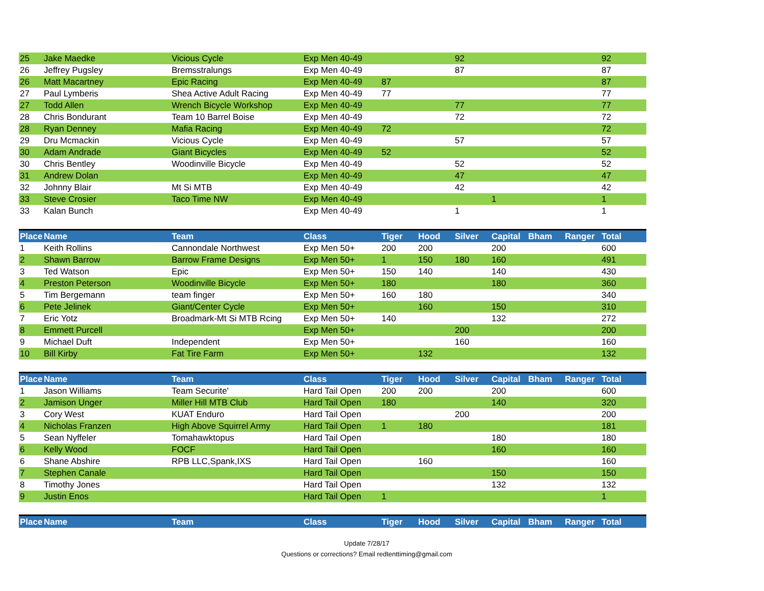| 25 | Jake Maedke | Vicious Cycle | Exp Men 40-49 | | | 92 | | | | 92 |
| 26 | Jeffrey Pugsley | Bremsstralungs | Exp Men 40-49 | | | 87 | | | | 87 |
| 26 | Matt Macartney | Epic Racing | Exp Men 40-49 | 87 | | | | | | 87 |
| 27 | Paul Lymberis | Shea Active Adult Racing | Exp Men 40-49 | 77 | | | | | | 77 |
| 27 | Todd Allen | Wrench Bicycle Workshop | Exp Men 40-49 | | | 77 | | | | 77 |
| 28 | Chris Bondurant | Team 10 Barrel Boise | Exp Men 40-49 | | | 72 | | | | 72 |
| 28 | Ryan Denney | Mafia Racing | Exp Men 40-49 | 72 | | | | | | 72 |
| 29 | Dru Mcmackin | Vicious Cycle | Exp Men 40-49 | | | 57 | | | | 57 |
| 30 | Adam Andrade | Giant Bicycles | Exp Men 40-49 | 52 | | | | | | 52 |
| 30 | Chris Bentley | Woodinville Bicycle | Exp Men 40-49 | | | 52 | | | | 52 |
| 31 | Andrew Dolan | | Exp Men 40-49 | | | 47 | | | | 47 |
| 32 | Johnny Blair | Mt Si MTB | Exp Men 40-49 | | | 42 | | | | 42 |
| 33 | Steve Crosier | Taco Time NW | Exp Men 40-49 | | | | 1 | | | 1 |
| 33 | Kalan Bunch | | Exp Men 40-49 | | | 1 | | | | 1 |
| Place | Name | Team | Class | Tiger | Hood | Silver | Capital | Bham | Ranger | Total |
| 1 | Keith Rollins | Cannondale Northwest | Exp Men 50+ | 200 | 200 | | 200 | | | 600 |
| 2 | Shawn Barrow | Barrow Frame Designs | Exp Men 50+ | 1 | 150 | 180 | 160 | | | 491 |
| 3 | Ted Watson | Epic | Exp Men 50+ | 150 | 140 | | 140 | | | 430 |
| 4 | Preston Peterson | Woodinville Bicycle | Exp Men 50+ | 180 | | | 180 | | | 360 |
| 5 | Tim Bergemann | team finger | Exp Men 50+ | 160 | 180 | | | | | 340 |
| 6 | Pete Jelinek | Giant/Center Cycle | Exp Men 50+ | | 160 | | 150 | | | 310 |
| 7 | Eric Yotz | Broadmark-Mt Si MTB Rcing | Exp Men 50+ | 140 | | | 132 | | | 272 |
| 8 | Emmett Purcell | | Exp Men 50+ | | | 200 | | | | 200 |
| 9 | Michael Duft | Independent | Exp Men 50+ | | | 160 | | | | 160 |
| 10 | Bill Kirby | Fat Tire Farm | Exp Men 50+ | | 132 | | | | | 132 |
| Place | Name | Team | Class | Tiger | Hood | Silver | Capital | Bham | Ranger | Total |
| 1 | Jason Williams | Team Securite' | Hard Tail Open | 200 | 200 | | 200 | | | 600 |
| 2 | Jamison Unger | Miller Hill MTB Club | Hard Tail Open | 180 | | | 140 | | | 320 |
| 3 | Cory West | KUAT Enduro | Hard Tail Open | | | 200 | | | | 200 |
| 4 | Nicholas Franzen | High Above Squirrel Army | Hard Tail Open | 1 | 180 | | | | | 181 |
| 5 | Sean Nyffeler | Tomahawktopus | Hard Tail Open | | | | 180 | | | 180 |
| 6 | Kelly Wood | FOCF | Hard Tail Open | | | | 160 | | | 160 |
| 6 | Shane Abshire | RPB LLC,Spank,IXS | Hard Tail Open | | 160 | | | | | 160 |
| 7 | Stephen Canale | | Hard Tail Open | | | | 150 | | | 150 |
| 8 | Timothy Jones | | Hard Tail Open | | | | 132 | | | 132 |
| 9 | Justin Enos | | Hard Tail Open | 1 | | | | | | 1 |
| Place | Name | Team | Class | Tiger | Hood | Silver | Capital | Bham | Ranger | Total |
Update 7/28/17
Questions or corrections? Email redtenttiming@gmail.com